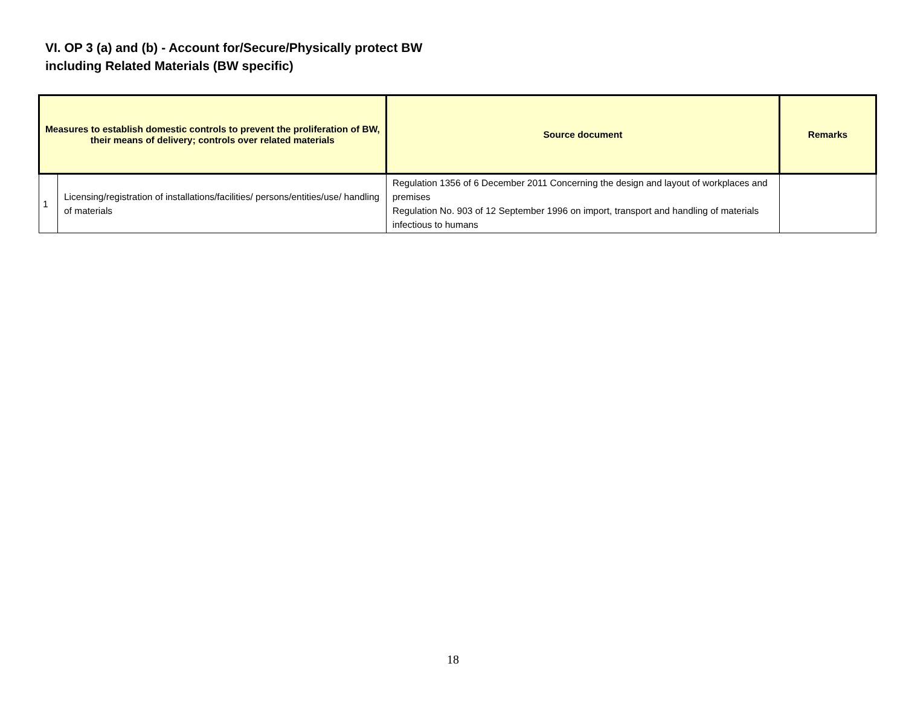VI. OP 3 (a) and (b) - Account for/Secure/Physically protect BW
including Related Materials (BW specific)
| Measures to establish domestic controls to prevent the proliferation of BW, their means of delivery; controls over related materials | | Source document | Remarks |
| --- | --- | --- | --- |
| 1 | Licensing/registration of installations/facilities/ persons/entities/use/ handling of materials | Regulation 1356 of 6 December 2011 Concerning the design and layout of workplaces and premises Regulation No. 903 of 12 September 1996 on import, transport and handling of materials infectious to humans | |
18